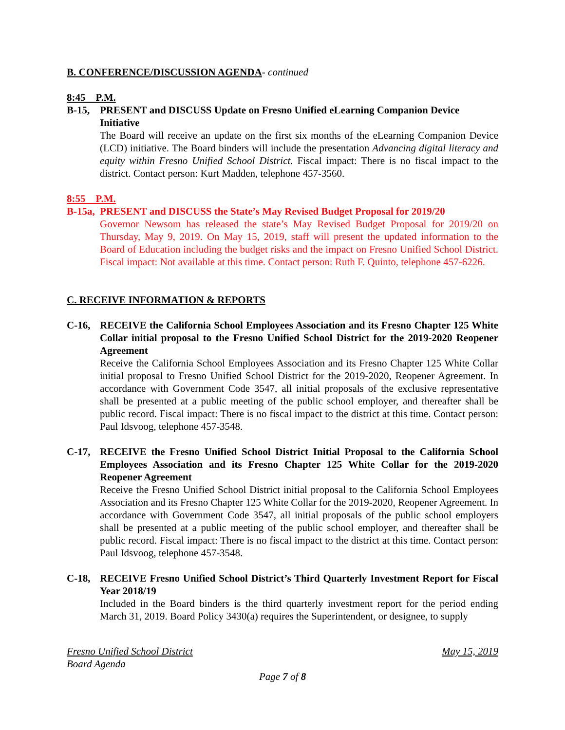B. CONFERENCE/DISCUSSION AGENDA- continued
8:45 P.M.
B-15, PRESENT and DISCUSS Update on Fresno Unified eLearning Companion Device Initiative
The Board will receive an update on the first six months of the eLearning Companion Device (LCD) initiative. The Board binders will include the presentation Advancing digital literacy and equity within Fresno Unified School District. Fiscal impact: There is no fiscal impact to the district. Contact person: Kurt Madden, telephone 457-3560.
8:55 P.M.
B-15a, PRESENT and DISCUSS the State’s May Revised Budget Proposal for 2019/20
Governor Newsom has released the state’s May Revised Budget Proposal for 2019/20 on Thursday, May 9, 2019. On May 15, 2019, staff will present the updated information to the Board of Education including the budget risks and the impact on Fresno Unified School District. Fiscal impact: Not available at this time. Contact person: Ruth F. Quinto, telephone 457-6226.
C. RECEIVE INFORMATION & REPORTS
C-16, RECEIVE the California School Employees Association and its Fresno Chapter 125 White Collar initial proposal to the Fresno Unified School District for the 2019-2020 Reopener Agreement
Receive the California School Employees Association and its Fresno Chapter 125 White Collar initial proposal to Fresno Unified School District for the 2019-2020, Reopener Agreement. In accordance with Government Code 3547, all initial proposals of the exclusive representative shall be presented at a public meeting of the public school employer, and thereafter shall be public record. Fiscal impact: There is no fiscal impact to the district at this time. Contact person: Paul Idsvoog, telephone 457-3548.
C-17, RECEIVE the Fresno Unified School District Initial Proposal to the California School Employees Association and its Fresno Chapter 125 White Collar for the 2019-2020 Reopener Agreement
Receive the Fresno Unified School District initial proposal to the California School Employees Association and its Fresno Chapter 125 White Collar for the 2019-2020, Reopener Agreement. In accordance with Government Code 3547, all initial proposals of the public school employers shall be presented at a public meeting of the public school employer, and thereafter shall be public record. Fiscal impact: There is no fiscal impact to the district at this time. Contact person: Paul Idsvoog, telephone 457-3548.
C-18, RECEIVE Fresno Unified School District’s Third Quarterly Investment Report for Fiscal Year 2018/19
Included in the Board binders is the third quarterly investment report for the period ending March 31, 2019. Board Policy 3430(a) requires the Superintendent, or designee, to supply
Fresno Unified School District May 15, 2019
Board Agenda
Page 7 of 8